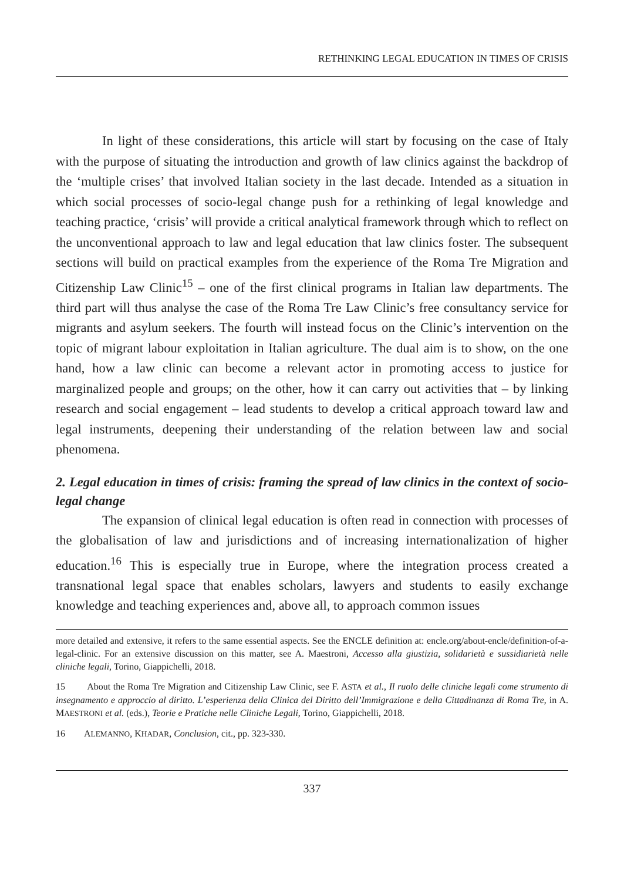RETHINKING LEGAL EDUCATION IN TIMES OF CRISIS
In light of these considerations, this article will start by focusing on the case of Italy with the purpose of situating the introduction and growth of law clinics against the backdrop of the ‘multiple crises’ that involved Italian society in the last decade. Intended as a situation in which social processes of socio-legal change push for a rethinking of legal knowledge and teaching practice, ‘crisis’ will provide a critical analytical framework through which to reflect on the unconventional approach to law and legal education that law clinics foster. The subsequent sections will build on practical examples from the experience of the Roma Tre Migration and Citizenship Law Clinic<sup>15</sup> – one of the first clinical programs in Italian law departments. The third part will thus analyse the case of the Roma Tre Law Clinic’s free consultancy service for migrants and asylum seekers. The fourth will instead focus on the Clinic’s intervention on the topic of migrant labour exploitation in Italian agriculture. The dual aim is to show, on the one hand, how a law clinic can become a relevant actor in promoting access to justice for marginalized people and groups; on the other, how it can carry out activities that – by linking research and social engagement – lead students to develop a critical approach toward law and legal instruments, deepening their understanding of the relation between law and social phenomena.
2. Legal education in times of crisis: framing the spread of law clinics in the context of socio-legal change
The expansion of clinical legal education is often read in connection with processes of the globalisation of law and jurisdictions and of increasing internationalization of higher education.<sup>16</sup> This is especially true in Europe, where the integration process created a transnational legal space that enables scholars, lawyers and students to easily exchange knowledge and teaching experiences and, above all, to approach common issues
more detailed and extensive, it refers to the same essential aspects. See the ENCLE definition at: encle.org/about-encle/definition-of-a-legal-clinic. For an extensive discussion on this matter, see A. Maestroni, Accesso alla giustizia, solidarietà e sussidiarietà nelle cliniche legali, Torino, Giappichelli, 2018.
15 About the Roma Tre Migration and Citizenship Law Clinic, see F. ASTA et al., Il ruolo delle cliniche legali come strumento di insegnamento e approccio al diritto. L’esperienza della Clinica del Diritto dell’Immigrazione e della Cittadinanza di Roma Tre, in A. MAESTRONI et al. (eds.), Teorie e Pratiche nelle Cliniche Legali, Torino, Giappichelli, 2018.
16 ALEMANNO, KHADAR, Conclusion, cit., pp. 323-330.
337